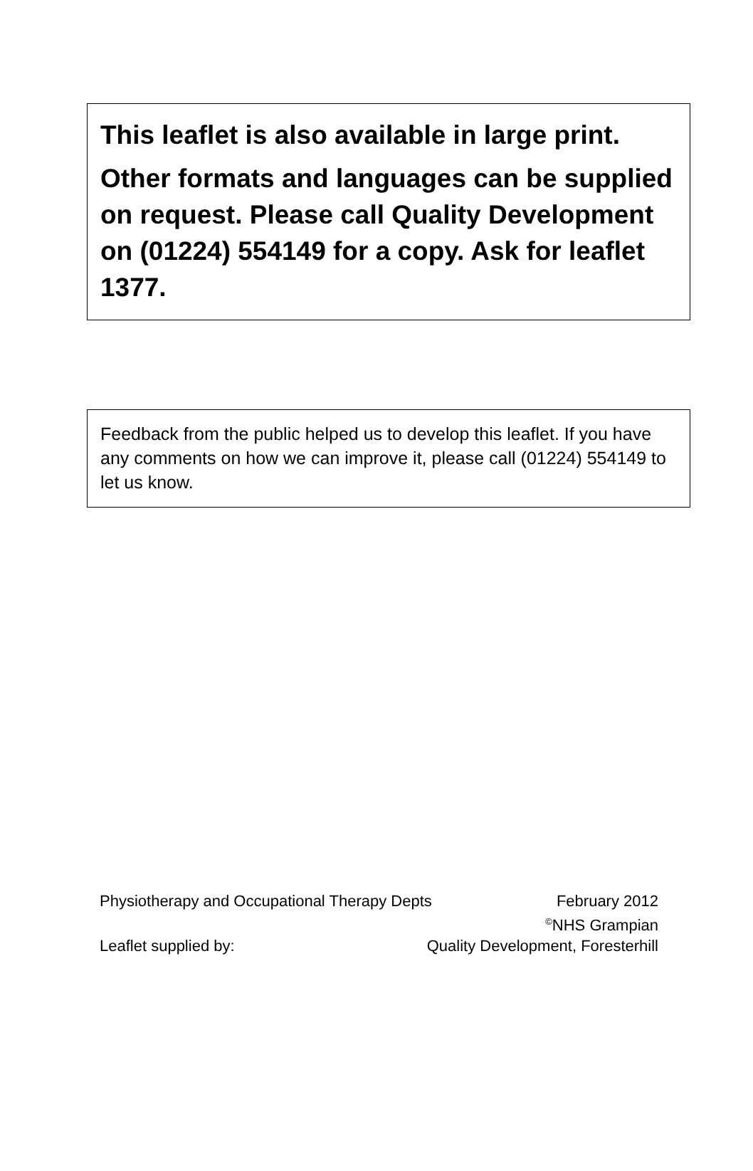This leaflet is also available in large print.
Other formats and languages can be supplied on request. Please call Quality Development on (01224) 554149 for a copy. Ask for leaflet 1377.
Feedback from the public helped us to develop this leaflet. If you have any comments on how we can improve it, please call (01224) 554149 to let us know.
Physiotherapy and Occupational Therapy Depts February 2012
<sup>©</sup>NHS Grampian
Leaflet supplied by: Quality Development, Foresterhill